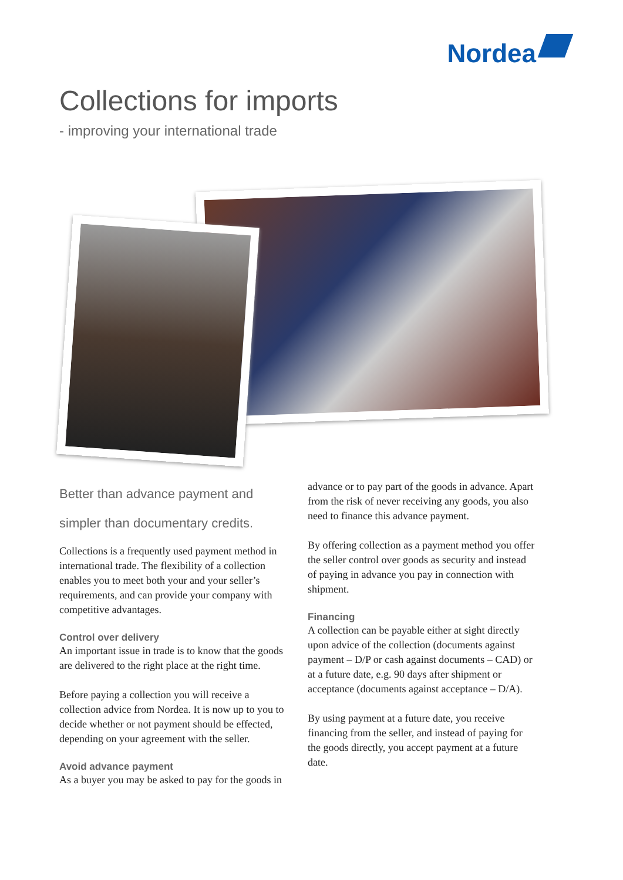Nordea
Collections for imports
- improving your international trade
Better than advance payment and simpler than documentary credits.
Collections is a frequently used payment method in international trade. The flexibility of a collection enables you to meet both your and your seller’s requirements, and can provide your company with competitive advantages.
Control over delivery
An important issue in trade is to know that the goods are delivered to the right place at the right time.
Before paying a collection you will receive a collection advice from Nordea. It is now up to you to decide whether or not payment should be effected, depending on your agreement with the seller.
Avoid advance payment
As a buyer you may be asked to pay for the goods in
advance or to pay part of the goods in advance. Apart from the risk of never receiving any goods, you also need to finance this advance payment.
By offering collection as a payment method you offer the seller control over goods as security and instead of paying in advance you pay in connection with shipment.
Financing
A collection can be payable either at sight directly upon advice of the collection (documents against payment – D/P or cash against documents – CAD) or at a future date, e.g. 90 days after shipment or acceptance (documents against acceptance – D/A).
By using payment at a future date, you receive financing from the seller, and instead of paying for the goods directly, you accept payment at a future date.